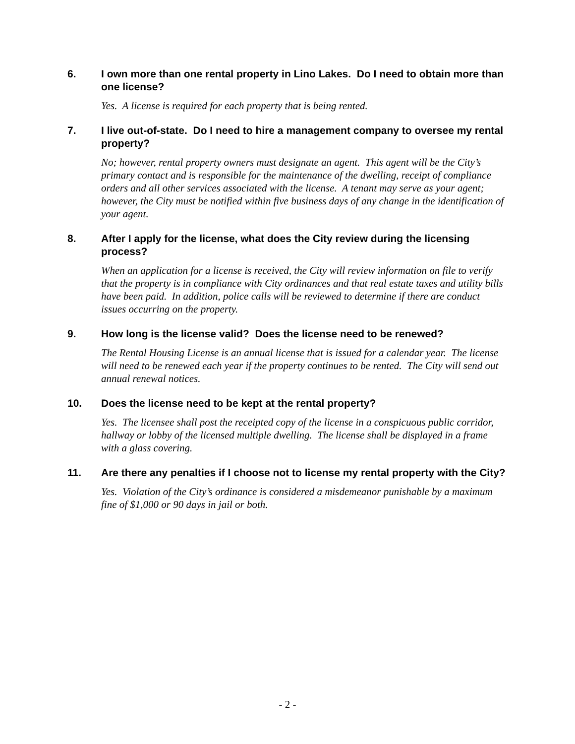6. I own more than one rental property in Lino Lakes. Do I need to obtain more than one license?
Yes. A license is required for each property that is being rented.
7. I live out-of-state. Do I need to hire a management company to oversee my rental property?
No; however, rental property owners must designate an agent. This agent will be the City’s primary contact and is responsible for the maintenance of the dwelling, receipt of compliance orders and all other services associated with the license. A tenant may serve as your agent; however, the City must be notified within five business days of any change in the identification of your agent.
8. After I apply for the license, what does the City review during the licensing process?
When an application for a license is received, the City will review information on file to verify that the property is in compliance with City ordinances and that real estate taxes and utility bills have been paid. In addition, police calls will be reviewed to determine if there are conduct issues occurring on the property.
9. How long is the license valid? Does the license need to be renewed?
The Rental Housing License is an annual license that is issued for a calendar year. The license will need to be renewed each year if the property continues to be rented. The City will send out annual renewal notices.
10. Does the license need to be kept at the rental property?
Yes. The licensee shall post the receipted copy of the license in a conspicuous public corridor, hallway or lobby of the licensed multiple dwelling. The license shall be displayed in a frame with a glass covering.
11. Are there any penalties if I choose not to license my rental property with the City?
Yes. Violation of the City’s ordinance is considered a misdemeanor punishable by a maximum fine of $1,000 or 90 days in jail or both.
- 2 -